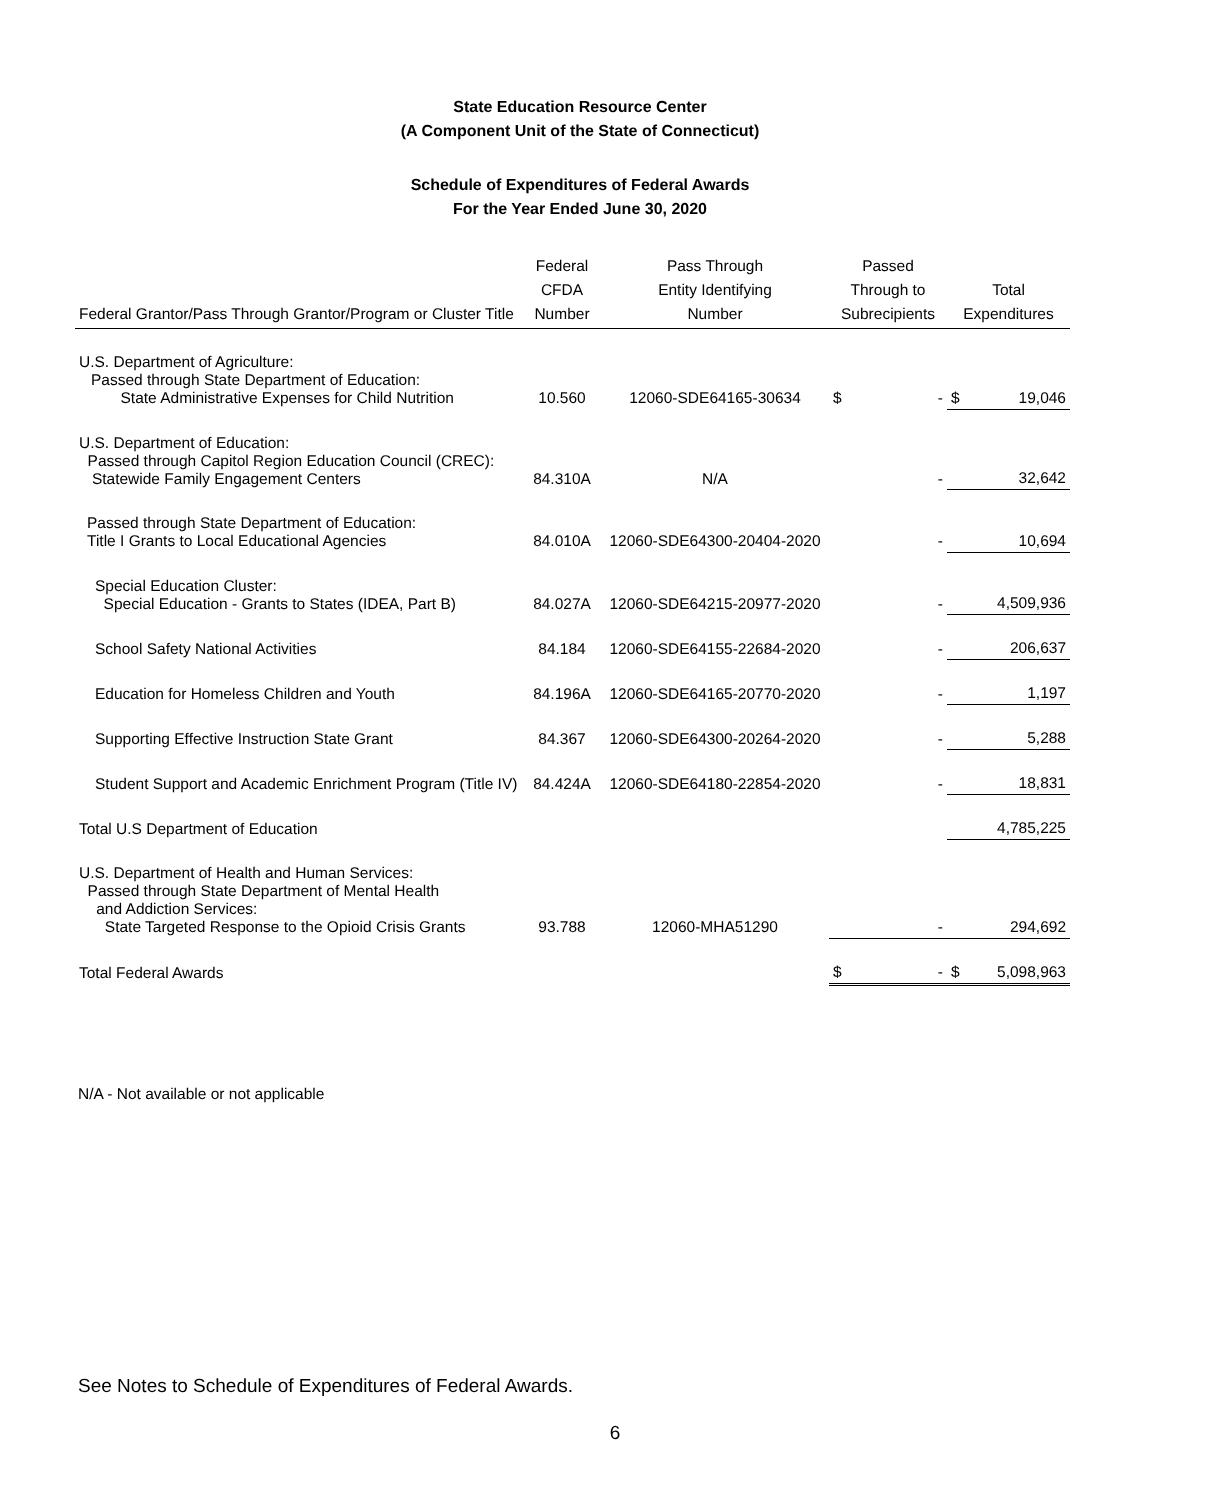State Education Resource Center
(A Component Unit of the State of Connecticut)
Schedule of Expenditures of Federal Awards
For the Year Ended June 30, 2020
| Federal Grantor/Pass Through Grantor/Program or Cluster Title | Federal CFDA Number | Pass Through Entity Identifying Number | Passed Through to Subrecipients | Total Expenditures |
| --- | --- | --- | --- | --- |
| U.S. Department of Agriculture: Passed through State Department of Education: State Administrative Expenses for Child Nutrition | 10.560 | 12060-SDE64165-30634 | $ - | $ 19,046 |
| U.S. Department of Education: Passed through Capitol Region Education Council (CREC): Statewide Family Engagement Centers | 84.310A | N/A | - | 32,642 |
| Passed through State Department of Education: Title I Grants to Local Educational Agencies | 84.010A | 12060-SDE64300-20404-2020 | - | 10,694 |
| Special Education Cluster: Special Education - Grants to States (IDEA, Part B) | 84.027A | 12060-SDE64215-20977-2020 | - | 4,509,936 |
| School Safety National Activities | 84.184 | 12060-SDE64155-22684-2020 | - | 206,637 |
| Education for Homeless Children and Youth | 84.196A | 12060-SDE64165-20770-2020 | - | 1,197 |
| Supporting Effective Instruction State Grant | 84.367 | 12060-SDE64300-20264-2020 | - | 5,288 |
| Student Support and Academic Enrichment Program (Title IV) | 84.424A | 12060-SDE64180-22854-2020 | - | 18,831 |
| Total U.S Department of Education | | | | 4,785,225 |
| U.S. Department of Health and Human Services: Passed through State Department of Mental Health and Addiction Services: State Targeted Response to the Opioid Crisis Grants | 93.788 | 12060-MHA51290 | - | 294,692 |
| Total Federal Awards | | | $ - | $ 5,098,963 |
N/A - Not available or not applicable
See Notes to Schedule of Expenditures of Federal Awards.
6